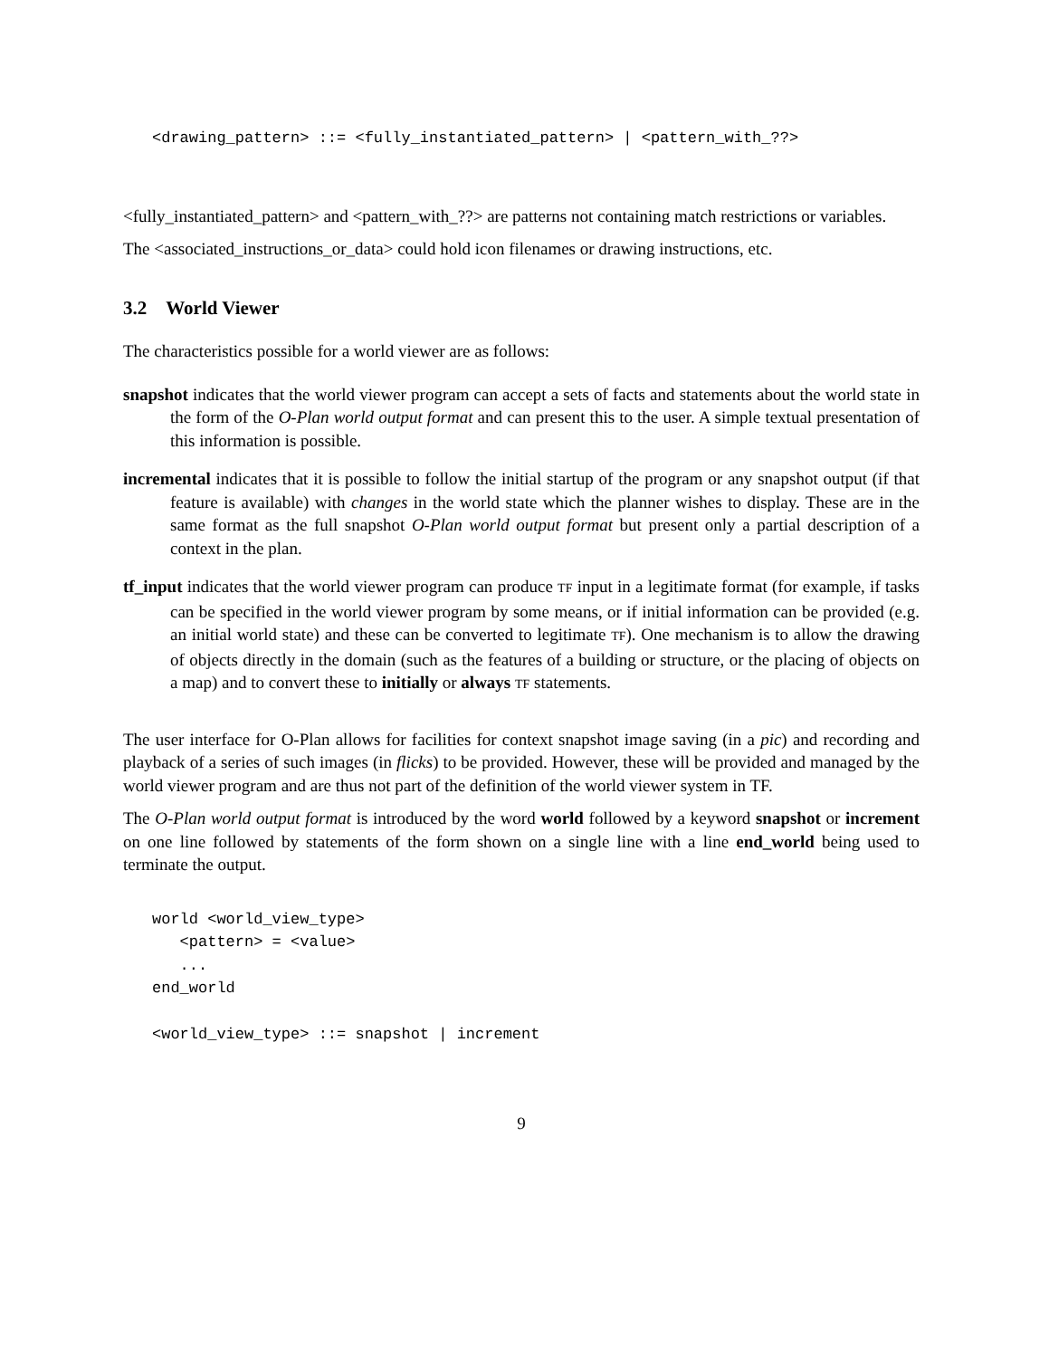<drawing_pattern> ::= <fully_instantiated_pattern> | <pattern_with_??>
<fully_instantiated_pattern> and <pattern_with_??> are patterns not containing match restrictions or variables.
The <associated_instructions_or_data> could hold icon filenames or drawing instructions, etc.
3.2 World Viewer
The characteristics possible for a world viewer are as follows:
snapshot indicates that the world viewer program can accept a sets of facts and statements about the world state in the form of the O-Plan world output format and can present this to the user. A simple textual presentation of this information is possible.
incremental indicates that it is possible to follow the initial startup of the program or any snapshot output (if that feature is available) with changes in the world state which the planner wishes to display. These are in the same format as the full snapshot O-Plan world output format but present only a partial description of a context in the plan.
tf_input indicates that the world viewer program can produce TF input in a legitimate format (for example, if tasks can be specified in the world viewer program by some means, or if initial information can be provided (e.g. an initial world state) and these can be converted to legitimate TF). One mechanism is to allow the drawing of objects directly in the domain (such as the features of a building or structure, or the placing of objects on a map) and to convert these to initially or always TF statements.
The user interface for O-Plan allows for facilities for context snapshot image saving (in a pic) and recording and playback of a series of such images (in flicks) to be provided. However, these will be provided and managed by the world viewer program and are thus not part of the definition of the world viewer system in TF.
The O-Plan world output format is introduced by the word world followed by a keyword snapshot or increment on one line followed by statements of the form shown on a single line with a line end_world being used to terminate the output.
world <world_view_type>
   <pattern> = <value>
   ...
end_world

<world_view_type> ::= snapshot | increment
9